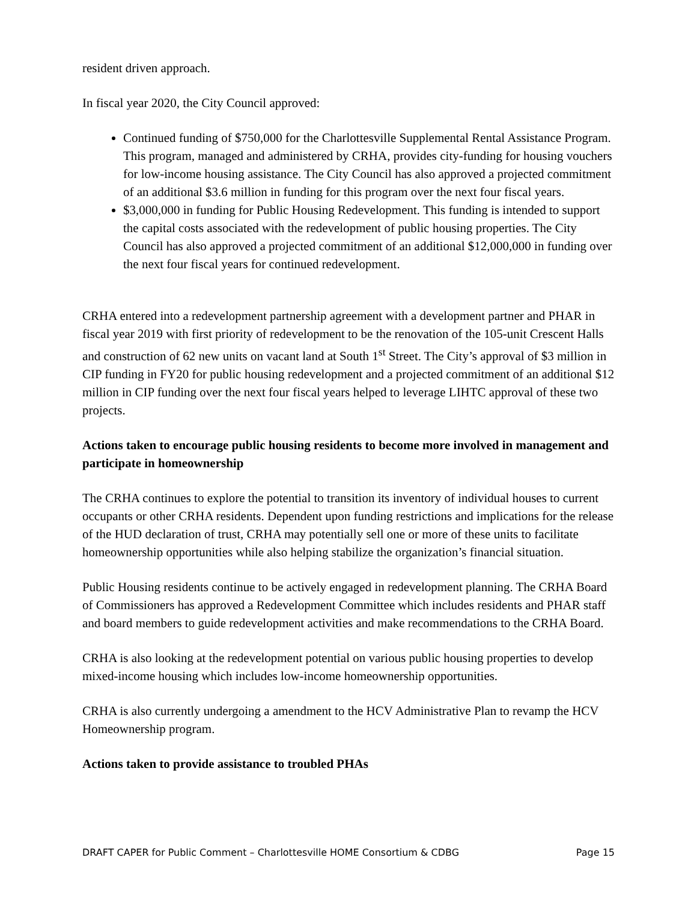resident driven approach.
In fiscal year 2020, the City Council approved:
Continued funding of $750,000 for the Charlottesville Supplemental Rental Assistance Program. This program, managed and administered by CRHA, provides city-funding for housing vouchers for low-income housing assistance. The City Council has also approved a projected commitment of an additional $3.6 million in funding for this program over the next four fiscal years.
$3,000,000 in funding for Public Housing Redevelopment. This funding is intended to support the capital costs associated with the redevelopment of public housing properties. The City Council has also approved a projected commitment of an additional $12,000,000 in funding over the next four fiscal years for continued redevelopment.
CRHA entered into a redevelopment partnership agreement with a development partner and PHAR in fiscal year 2019 with first priority of redevelopment to be the renovation of the 105-unit Crescent Halls and construction of 62 new units on vacant land at South 1<sup>st</sup> Street. The City’s approval of $3 million in CIP funding in FY20 for public housing redevelopment and a projected commitment of an additional $12 million in CIP funding over the next four fiscal years helped to leverage LIHTC approval of these two projects.
Actions taken to encourage public housing residents to become more involved in management and participate in homeownership
The CRHA continues to explore the potential to transition its inventory of individual houses to current occupants or other CRHA residents. Dependent upon funding restrictions and implications for the release of the HUD declaration of trust, CRHA may potentially sell one or more of these units to facilitate homeownership opportunities while also helping stabilize the organization’s financial situation.
Public Housing residents continue to be actively engaged in redevelopment planning. The CRHA Board of Commissioners has approved a Redevelopment Committee which includes residents and PHAR staff and board members to guide redevelopment activities and make recommendations to the CRHA Board.
CRHA is also looking at the redevelopment potential on various public housing properties to develop mixed-income housing which includes low-income homeownership opportunities.
CRHA is also currently undergoing a amendment to the HCV Administrative Plan to revamp the HCV Homeownership program.
Actions taken to provide assistance to troubled PHAs
DRAFT CAPER for Public Comment – Charlottesville HOME Consortium & CDBG Page 15